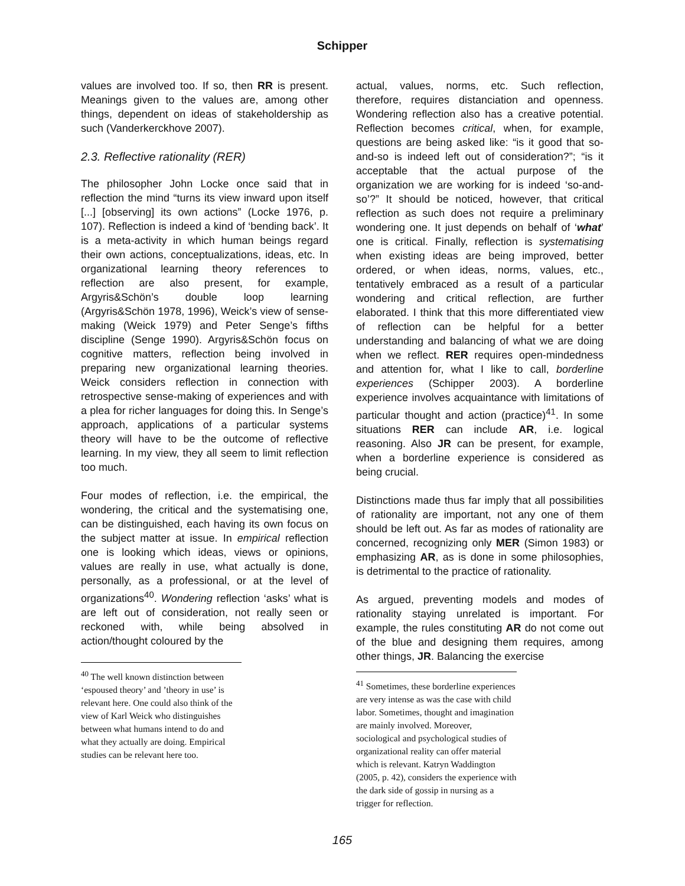Schipper
values are involved too. If so, then RR is present. Meanings given to the values are, among other things, dependent on ideas of stakeholdership as such (Vanderkerckhove 2007).
2.3. Reflective rationality (RER)
The philosopher John Locke once said that in reflection the mind “turns its view inward upon itself [...] [observing] its own actions” (Locke 1976, p. 107). Reflection is indeed a kind of ‘bending back’. It is a meta-activity in which human beings regard their own actions, conceptualizations, ideas, etc. In organizational learning theory references to reflection are also present, for example, Argyris&Schön’s double loop learning (Argyris&Schön 1978, 1996), Weick’s view of sense-making (Weick 1979) and Peter Senge’s fifths discipline (Senge 1990). Argyris&Schön focus on cognitive matters, reflection being involved in preparing new organizational learning theories. Weick considers reflection in connection with retrospective sense-making of experiences and with a plea for richer languages for doing this. In Senge’s approach, applications of a particular systems theory will have to be the outcome of reflective learning. In my view, they all seem to limit reflection too much.
Four modes of reflection, i.e. the empirical, the wondering, the critical and the systematising one, can be distinguished, each having its own focus on the subject matter at issue. In empirical reflection one is looking which ideas, views or opinions, values are really in use, what actually is done, personally, as a professional, or at the level of organizations<sup>40</sup>. Wondering reflection ‘asks’ what is are left out of consideration, not really seen or reckoned with, while being absolved in action/thought coloured by the
<sup>40</sup> The well known distinction between ‘espoused theory’ and ’theory in use’ is relevant here. One could also think of the view of Karl Weick who distinguishes between what humans intend to do and what they actually are doing. Empirical studies can be relevant here too.
actual, values, norms, etc. Such reflection, therefore, requires distanciation and openness. Wondering reflection also has a creative potential. Reflection becomes critical, when, for example, questions are being asked like: “is it good that so-and-so is indeed left out of consideration?”; “is it acceptable that the actual purpose of the organization we are working for is indeed ‘so-and-so’?” It should be noticed, however, that critical reflection as such does not require a preliminary wondering one. It just depends on behalf of ‘what’ one is critical. Finally, reflection is systematising when existing ideas are being improved, better ordered, or when ideas, norms, values, etc., tentatively embraced as a result of a particular wondering and critical reflection, are further elaborated. I think that this more differentiated view of reflection can be helpful for a better understanding and balancing of what we are doing when we reflect. RER requires open-mindedness and attention for, what I like to call, borderline experiences (Schipper 2003). A borderline experience involves acquaintance with limitations of particular thought and action (practice)<sup>41</sup>. In some situations RER can include AR, i.e. logical reasoning. Also JR can be present, for example, when a borderline experience is considered as being crucial.
Distinctions made thus far imply that all possibilities of rationality are important, not any one of them should be left out. As far as modes of rationality are concerned, recognizing only MER (Simon 1983) or emphasizing AR, as is done in some philosophies, is detrimental to the practice of rationality.
As argued, preventing models and modes of rationality staying unrelated is important. For example, the rules constituting AR do not come out of the blue and designing them requires, among other things, JR. Balancing the exercise
<sup>41</sup> Sometimes, these borderline experiences are very intense as was the case with child labor. Sometimes, thought and imagination are mainly involved. Moreover, sociological and psychological studies of organizational reality can offer material which is relevant. Katryn Waddington (2005, p. 42), considers the experience with the dark side of gossip in nursing as a trigger for reflection.
165